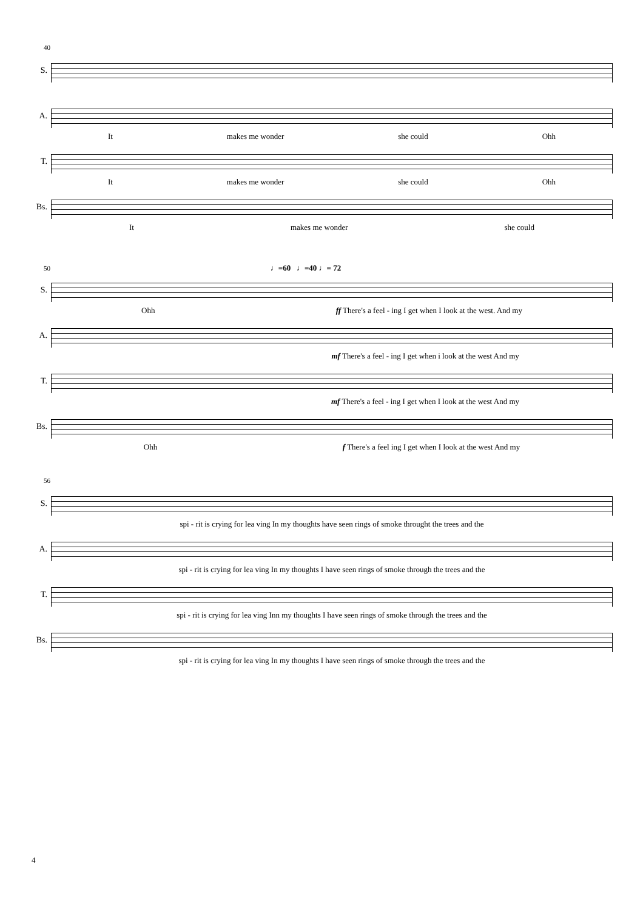40
S.
A.
It makes me wonder she could Ohh
T.
It makes me wonder she could Ohh
Bs.
It makes me wonder she could
50 ♩=60 ♩=40 ♩= 72
S.
Ohh ff There's a feel - ing I get when I look at the west. And my
A.
mf There's a feel - ing I get when i look at the west And my
T.
mf There's a feel - ing I get when I look at the west And my
Bs.
Ohh f There's a feel ing I get when I look at the west And my
56
S.
spi - rit is crying for lea ving In my thoughts have seen rings of smoke throught the trees and the
A.
spi - rit is crying for lea ving In my thoughts I have seen rings of smoke through the trees and the
T.
spi - rit is crying for lea ving Inn my thoughts I have seen rings of smoke through the trees and the
Bs.
spi - rit is crying for lea ving In my thoughts I have seen rings of smoke through the trees and the
4